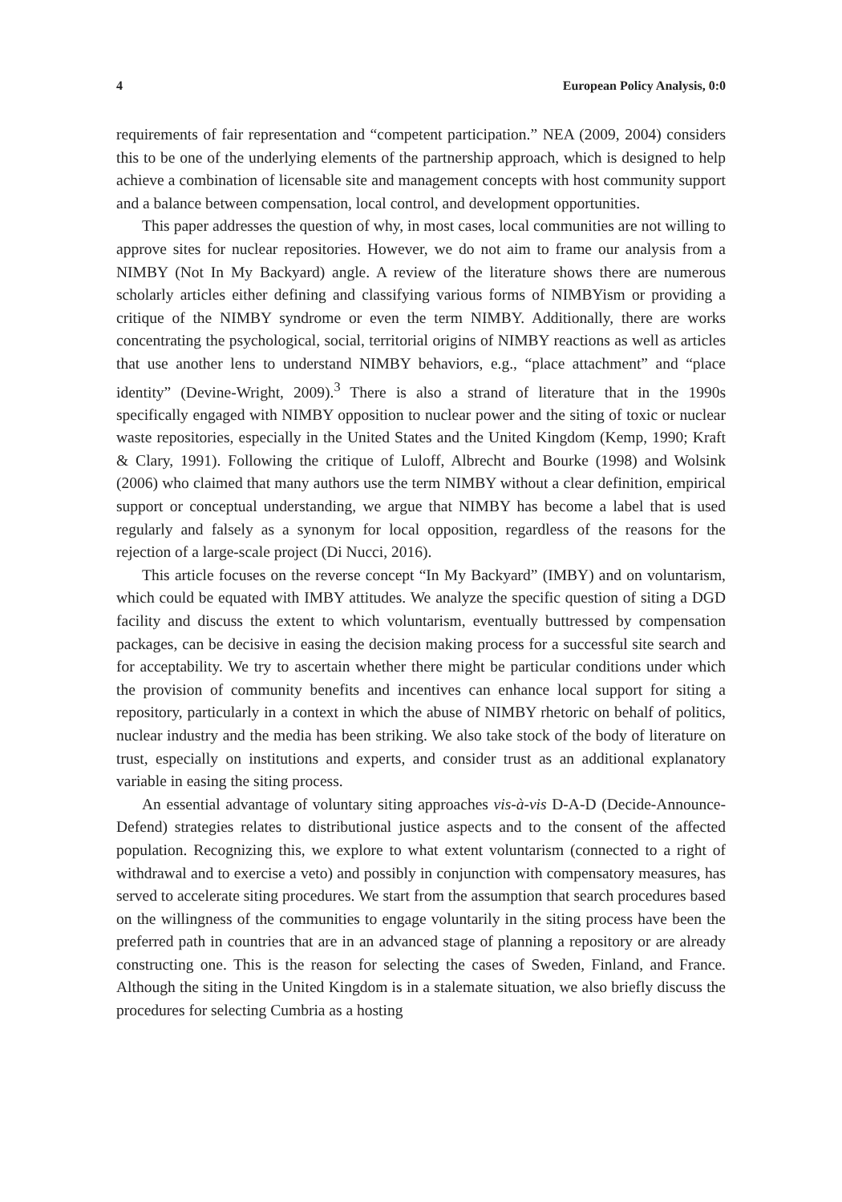4 European Policy Analysis, 0:0
requirements of fair representation and “competent participation.” NEA (2009, 2004) considers this to be one of the underlying elements of the partnership approach, which is designed to help achieve a combination of licensable site and management concepts with host community support and a balance between compensation, local control, and development opportunities.
This paper addresses the question of why, in most cases, local communities are not willing to approve sites for nuclear repositories. However, we do not aim to frame our analysis from a NIMBY (Not In My Backyard) angle. A review of the literature shows there are numerous scholarly articles either defining and classifying various forms of NIMBYism or providing a critique of the NIMBY syndrome or even the term NIMBY. Additionally, there are works concentrating the psychological, social, territorial origins of NIMBY reactions as well as articles that use another lens to understand NIMBY behaviors, e.g., “place attachment” and “place identity” (Devine-Wright, 2009).<sup>3</sup> There is also a strand of literature that in the 1990s specifically engaged with NIMBY opposition to nuclear power and the siting of toxic or nuclear waste repositories, especially in the United States and the United Kingdom (Kemp, 1990; Kraft & Clary, 1991). Following the critique of Luloff, Albrecht and Bourke (1998) and Wolsink (2006) who claimed that many authors use the term NIMBY without a clear definition, empirical support or conceptual understanding, we argue that NIMBY has become a label that is used regularly and falsely as a synonym for local opposition, regardless of the reasons for the rejection of a large-scale project (Di Nucci, 2016).
This article focuses on the reverse concept “In My Backyard” (IMBY) and on voluntarism, which could be equated with IMBY attitudes. We analyze the specific question of siting a DGD facility and discuss the extent to which voluntarism, eventually buttressed by compensation packages, can be decisive in easing the decision making process for a successful site search and for acceptability. We try to ascertain whether there might be particular conditions under which the provision of community benefits and incentives can enhance local support for siting a repository, particularly in a context in which the abuse of NIMBY rhetoric on behalf of politics, nuclear industry and the media has been striking. We also take stock of the body of literature on trust, especially on institutions and experts, and consider trust as an additional explanatory variable in easing the siting process.
An essential advantage of voluntary siting approaches vis-à-vis D-A-D (Decide-Announce-Defend) strategies relates to distributional justice aspects and to the consent of the affected population. Recognizing this, we explore to what extent voluntarism (connected to a right of withdrawal and to exercise a veto) and possibly in conjunction with compensatory measures, has served to accelerate siting procedures. We start from the assumption that search procedures based on the willingness of the communities to engage voluntarily in the siting process have been the preferred path in countries that are in an advanced stage of planning a repository or are already constructing one. This is the reason for selecting the cases of Sweden, Finland, and France. Although the siting in the United Kingdom is in a stalemate situation, we also briefly discuss the procedures for selecting Cumbria as a hosting